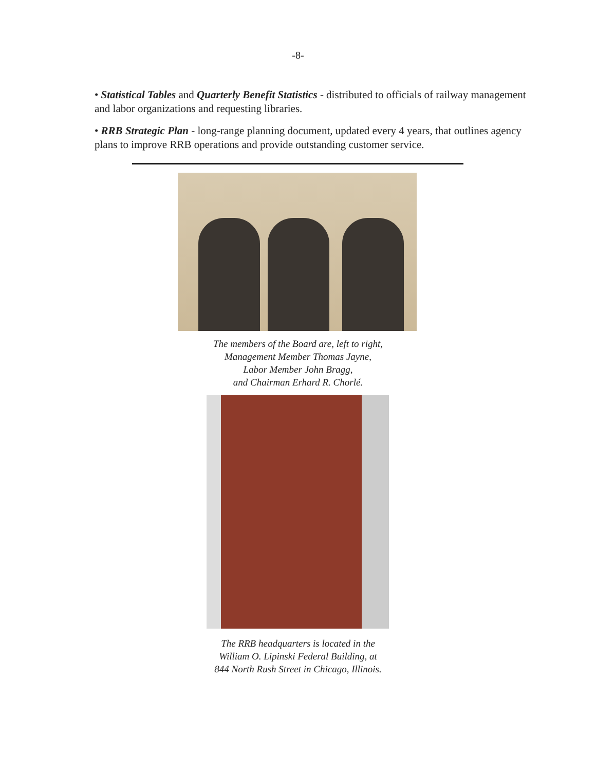-8-
• Statistical Tables and Quarterly Benefit Statistics - distributed to officials of railway management and labor organizations and requesting libraries.
• RRB Strategic Plan - long-range planning document, updated every 4 years, that outlines agency plans to improve RRB operations and provide outstanding customer service.
The members of the Board are, left to right,
Management Member Thomas Jayne,
Labor Member John Bragg,
and Chairman Erhard R. Chorlé.
The RRB headquarters is located in the
William O. Lipinski Federal Building, at
844 North Rush Street in Chicago, Illinois.